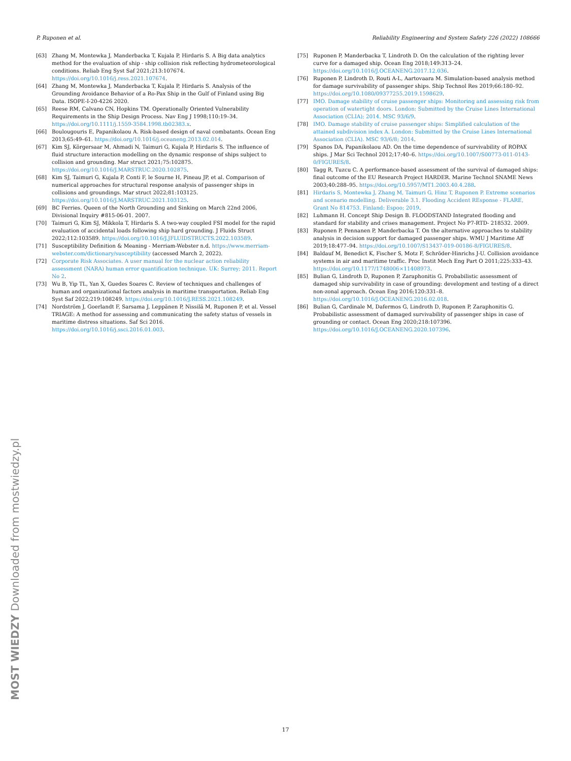P. Ruponen et al. Reliability Engineering and System Safety 226 (2022) 108666
[63] Zhang M, Montewka J, Manderbacka T, Kujala P, Hirdaris S. A Big data analytics method for the evaluation of ship - ship collision risk reflecting hydrometeorological conditions. Reliab Eng Syst Saf 2021;213:107674. https://doi.org/10.1016/j.ress.2021.107674.
[64] Zhang M, Montewka J, Manderbacka T, Kujala P, Hirdaris S. Analysis of the Grounding Avoidance Behavior of a Ro-Pax Ship in the Gulf of Finland using Big Data. ISOPE-I-20-4226 2020.
[65] Reese RM, Calvano CN, Hopkins TM. Operationally Oriented Vulnerability Requirements in the Ship Design Process. Nav Eng J 1998;110:19–34. https://doi.org/10.1111/j.1559-3584.1998.tb02383.x.
[66] Boulougouris E, Papanikolaou A. Risk-based design of naval combatants. Ocean Eng 2013;65:49–61. https://doi.org/10.1016/j.oceaneng.2013.02.014.
[67] Kim SJ, Körgersaar M, Ahmadi N, Taimuri G, Kujala P, Hirdaris S. The influence of fluid structure interaction modelling on the dynamic response of ships subject to collision and grounding. Mar struct 2021;75:102875. https://doi.org/10.1016/J.MARSTRUC.2020.102875.
[68] Kim SJ, Taimuri G, Kujala P, Conti F, le Sourne H, Pineau JP, et al. Comparison of numerical approaches for structural response analysis of passenger ships in collisions and groundings. Mar struct 2022;81:103125. https://doi.org/10.1016/J.MARSTRUC.2021.103125.
[69] BC Ferries. Queen of the North Grounding and Sinking on March 22nd 2006, Divisional Inquiry #815-06-01. 2007.
[70] Taimuri G, Kim SJ, Mikkola T, Hirdaris S. A two-way coupled FSI model for the rapid evaluation of accidental loads following ship hard grounding. J Fluids Struct 2022;112:103589. https://doi.org/10.1016/J.JFLUIDSTRUCTS.2022.103589.
[71] Susceptibility Definition & Meaning - Merriam-Webster n.d. https://www.merriam-webster.com/dictionary/susceptibility (accessed March 2, 2022).
[72] Corporate Risk Associates. A user manual for the nuclear action reliability assessment (NARA) human error quantification technique. UK: Surrey; 2011. Report No 2.
[73] Wu B, Yip TL, Yan X, Guedes Soares C. Review of techniques and challenges of human and organizational factors analysis in maritime transportation. Reliab Eng Syst Saf 2022;219:108249. https://doi.org/10.1016/J.RESS.2021.108249.
[74] Nordström J, Goerlandt F, Sarsama J, Leppänen P, Nissilä M, Ruponen P, et al. Vessel TRIAGE: A method for assessing and communicating the safety status of vessels in maritime distress situations. Saf Sci 2016. https://doi.org/10.1016/j.ssci.2016.01.003.
[75] Ruponen P, Manderbacka T, Lindroth D. On the calculation of the righting lever curve for a damaged ship. Ocean Eng 2018;149:313–24. https://doi.org/10.1016/J.OCEANENG.2017.12.036.
[76] Ruponen P, Lindroth D, Routi A-L, Aartovaara M. Simulation-based analysis method for damage survivability of passenger ships. Ship Technol Res 2019;66:180–92. https://doi.org/10.1080/09377255.2019.1598629.
[77] IMO. Damage stability of cruise passenger ships: Monitoring and assessing risk from operation of watertight doors. London: Submitted by the Cruise Lines International Association (CLIA); 2014. MSC 93/6/9.
[78] IMO. Damage stability of cruise passenger ships: Simplified calculation of the attained subdivision index A. London: Submitted by the Cruise Lines International Association (CLIA). MSC 93/6/8; 2014.
[79] Spanos DA, Papanikolaou AD. On the time dependence of survivability of ROPAX ships. J Mar Sci Technol 2012;17:40–6. https://doi.org/10.1007/S00773-011-0143-0/FIGURES/8.
[80] Tagg R, Tuzcu C. A performance-based assessment of the survival of damaged ships: final outcome of the EU Research Project HARDER. Marine Technol SNAME News 2003;40:288–95. https://doi.org/10.5957/MT1.2003.40.4.288.
[81] Hirdaris S, Montewka J, Zhang M, Taimuri G, Hinz T, Ruponen P. Extreme scenarios and scenario modelling. Deliverable 3.1. Flooding Accident REsponse - FLARE, Grant No 814753. Finland: Espoo; 2019.
[82] Luhmann H. Concept Ship Design B. FLOODSTAND Integrated flooding and standard for stability and crises management. Project No P7-RTD- 218532. 2009.
[83] Ruponen P, Pennanen P, Manderbacka T. On the alternative approaches to stability analysis in decision support for damaged passenger ships. WMU J Maritime Aff 2019;18:477–94. https://doi.org/10.1007/S13437-019-00186-8/FIGURES/8.
[84] Baldauf M, Benedict K, Fischer S, Motz F, Schröder-Hinrichs J-U. Collision avoidance systems in air and maritime traffic. Proc Instit Mech Eng Part O 2011;225:333–43. https://doi.org/10.1177/1748006×11408973.
[85] Bulian G, Lindroth D, Ruponen P, Zaraphonitis G. Probabilistic assessment of damaged ship survivability in case of grounding: development and testing of a direct non-zonal approach. Ocean Eng 2016;120:331–8. https://doi.org/10.1016/J.OCEANENG.2016.02.018.
[86] Bulian G, Cardinale M, Dafermos G, Lindroth D, Ruponen P, Zaraphonitis G. Probabilistic assessment of damaged survivability of passenger ships in case of grounding or contact. Ocean Eng 2020;218:107396. https://doi.org/10.1016/J.OCEANENG.2020.107396.
MOST WIEDZY Downloaded from mostwiedzy.pl
17